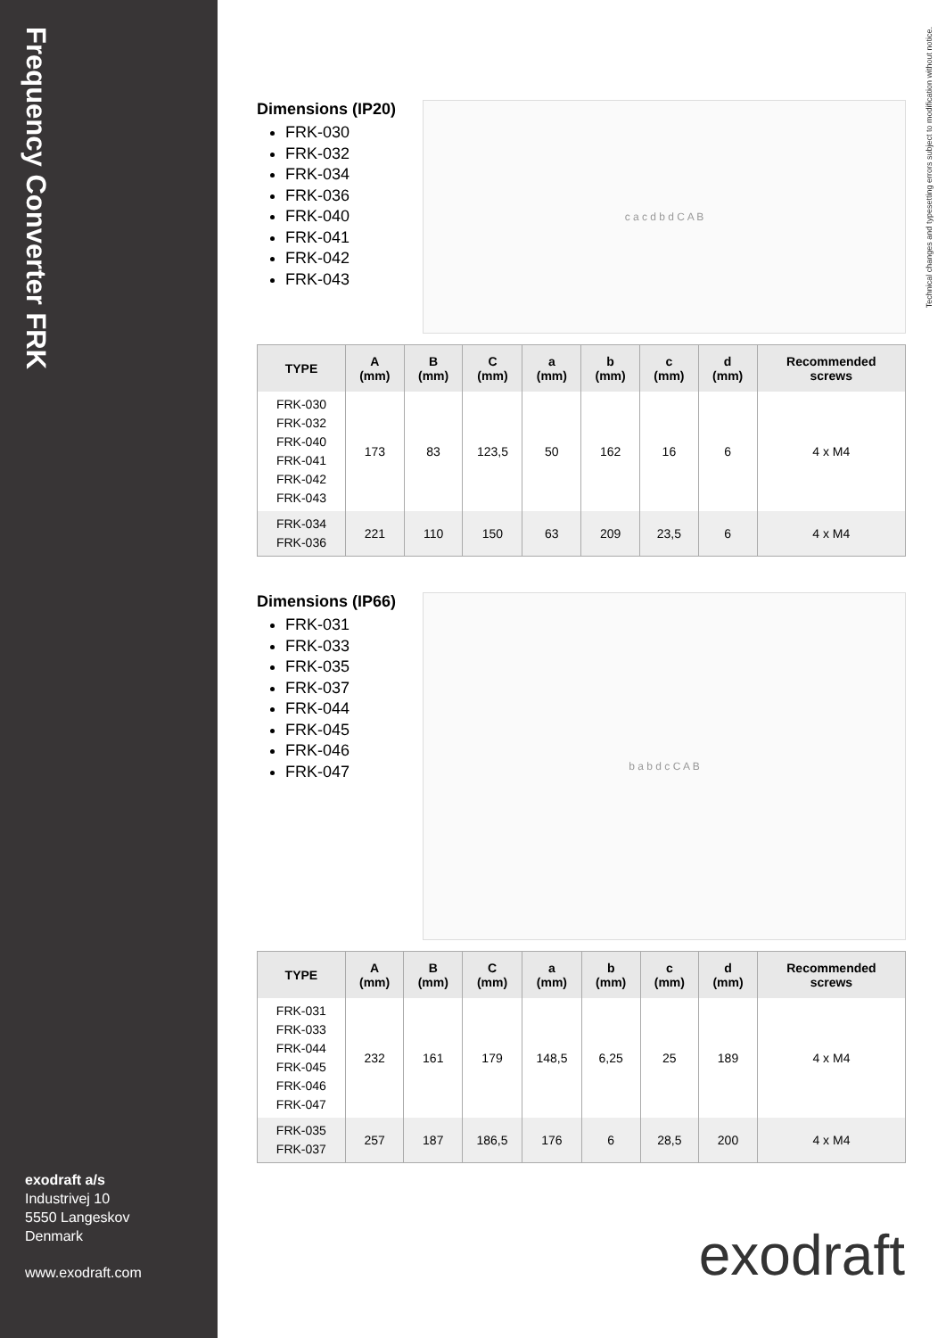Frequency Converter FRK
exodraft a/s
Industrivej 10
5550 Langeskov
Denmark
www.exodraft.com
Technical changes and typesetting errors subject to modification without notice.
Dimensions (IP20)
FRK-030
FRK-032
FRK-034
FRK-036
FRK-040
FRK-041
FRK-042
FRK-043
c a c d b d C A B
| TYPE | A (mm) | B (mm) | C (mm) | a (mm) | b (mm) | c (mm) | d (mm) | Recommended screws |
| --- | --- | --- | --- | --- | --- | --- | --- | --- |
| FRK-030 FRK-032 FRK-040 FRK-041 FRK-042 FRK-043 | 173 | 83 | 123,5 | 50 | 162 | 16 | 6 | 4 x M4 |
| FRK-034 FRK-036 | 221 | 110 | 150 | 63 | 209 | 23,5 | 6 | 4 x M4 |
Dimensions (IP66)
FRK-031
FRK-033
FRK-035
FRK-037
FRK-044
FRK-045
FRK-046
FRK-047
b a b d c C A B
| TYPE | A (mm) | B (mm) | C (mm) | a (mm) | b (mm) | c (mm) | d (mm) | Recommended screws |
| --- | --- | --- | --- | --- | --- | --- | --- | --- |
| FRK-031 FRK-033 FRK-044 FRK-045 FRK-046 FRK-047 | 232 | 161 | 179 | 148,5 | 6,25 | 25 | 189 | 4 x M4 |
| FRK-035 FRK-037 | 257 | 187 | 186,5 | 176 | 6 | 28,5 | 200 | 4 x M4 |
exodraft